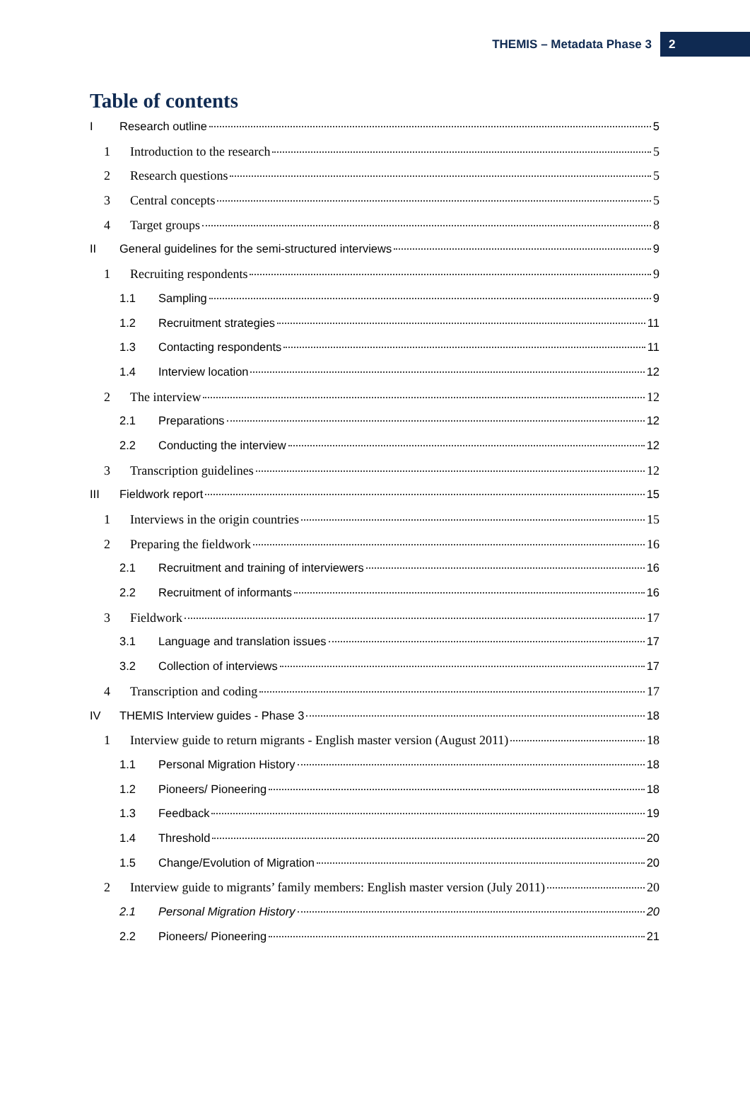THEMIS – Metadata Phase 3 2
Table of contents
I Research outline 5
1 Introduction to the research 5
2 Research questions 5
3 Central concepts 5
4 Target groups 8
II General guidelines for the semi-structured interviews 9
1 Recruiting respondents 9
1.1 Sampling 9
1.2 Recruitment strategies 11
1.3 Contacting respondents 11
1.4 Interview location 12
2 The interview 12
2.1 Preparations 12
2.2 Conducting the interview 12
3 Transcription guidelines 12
III Fieldwork report 15
1 Interviews in the origin countries 15
2 Preparing the fieldwork 16
2.1 Recruitment and training of interviewers 16
2.2 Recruitment of informants 16
3 Fieldwork 17
3.1 Language and translation issues 17
3.2 Collection of interviews 17
4 Transcription and coding 17
IV THEMIS Interview guides - Phase 3 18
1 Interview guide to return migrants - English master version (August 2011) 18
1.1 Personal Migration History 18
1.2 Pioneers/ Pioneering 18
1.3 Feedback 19
1.4 Threshold 20
1.5 Change/Evolution of Migration 20
2 Interview guide to migrants’ family members: English master version (July 2011) 20
2.1 Personal Migration History 20
2.2 Pioneers/ Pioneering 21